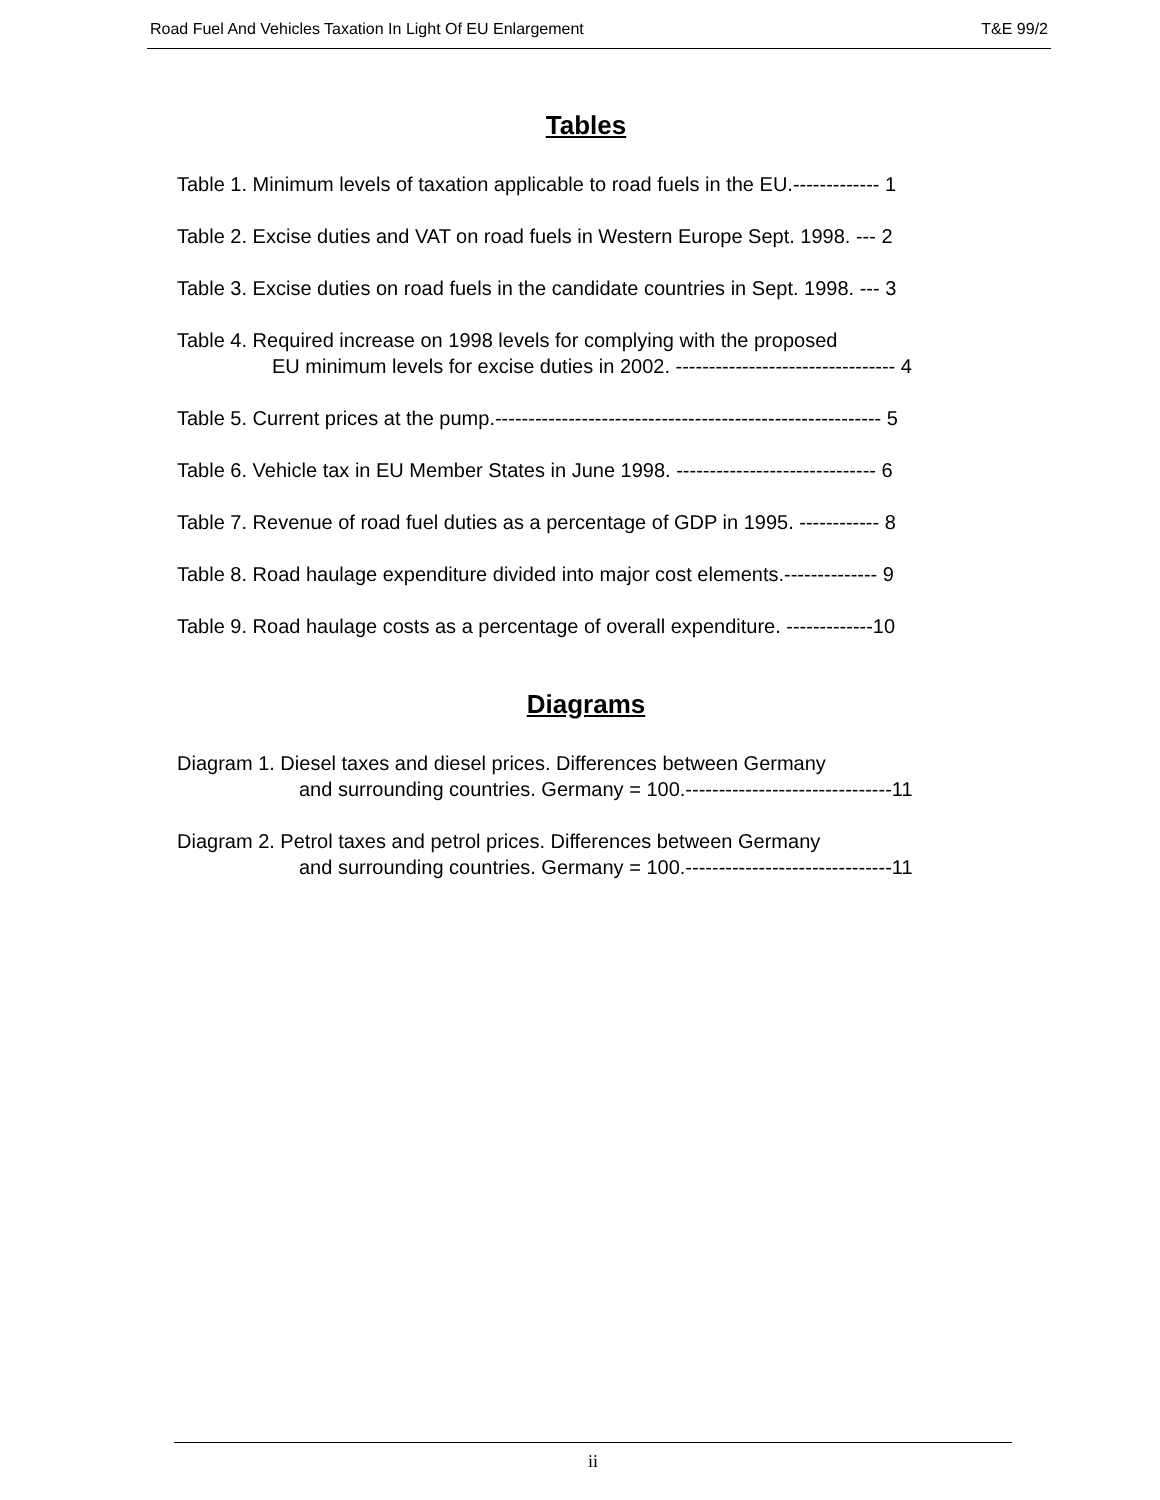Road Fuel And Vehicles Taxation In Light Of EU Enlargement T&E 99/2
Tables
Table 1. Minimum levels of taxation applicable to road fuels in the EU.------------- 1
Table 2. Excise duties and VAT on road fuels in Western Europe Sept. 1998. --- 2
Table 3. Excise duties on road fuels in the candidate countries in Sept. 1998. --- 3
Table 4. Required increase on 1998 levels for complying with the proposed
EU minimum levels for excise duties in 2002. --------------------------------- 4
Table 5. Current prices at the pump.---------------------------------------------------------- 5
Table 6. Vehicle tax in EU Member States in June 1998. ------------------------------ 6
Table 7. Revenue of road fuel duties as a percentage of GDP in 1995. ------------ 8
Table 8. Road haulage expenditure divided into major cost elements.-------------- 9
Table 9. Road haulage costs as a percentage of overall expenditure. -------------10
Diagrams
Diagram 1. Diesel taxes and diesel prices. Differences between Germany
and surrounding countries. Germany = 100.-------------------------------11
Diagram 2. Petrol taxes and petrol prices. Differences between Germany
and surrounding countries. Germany = 100.-------------------------------11
ii